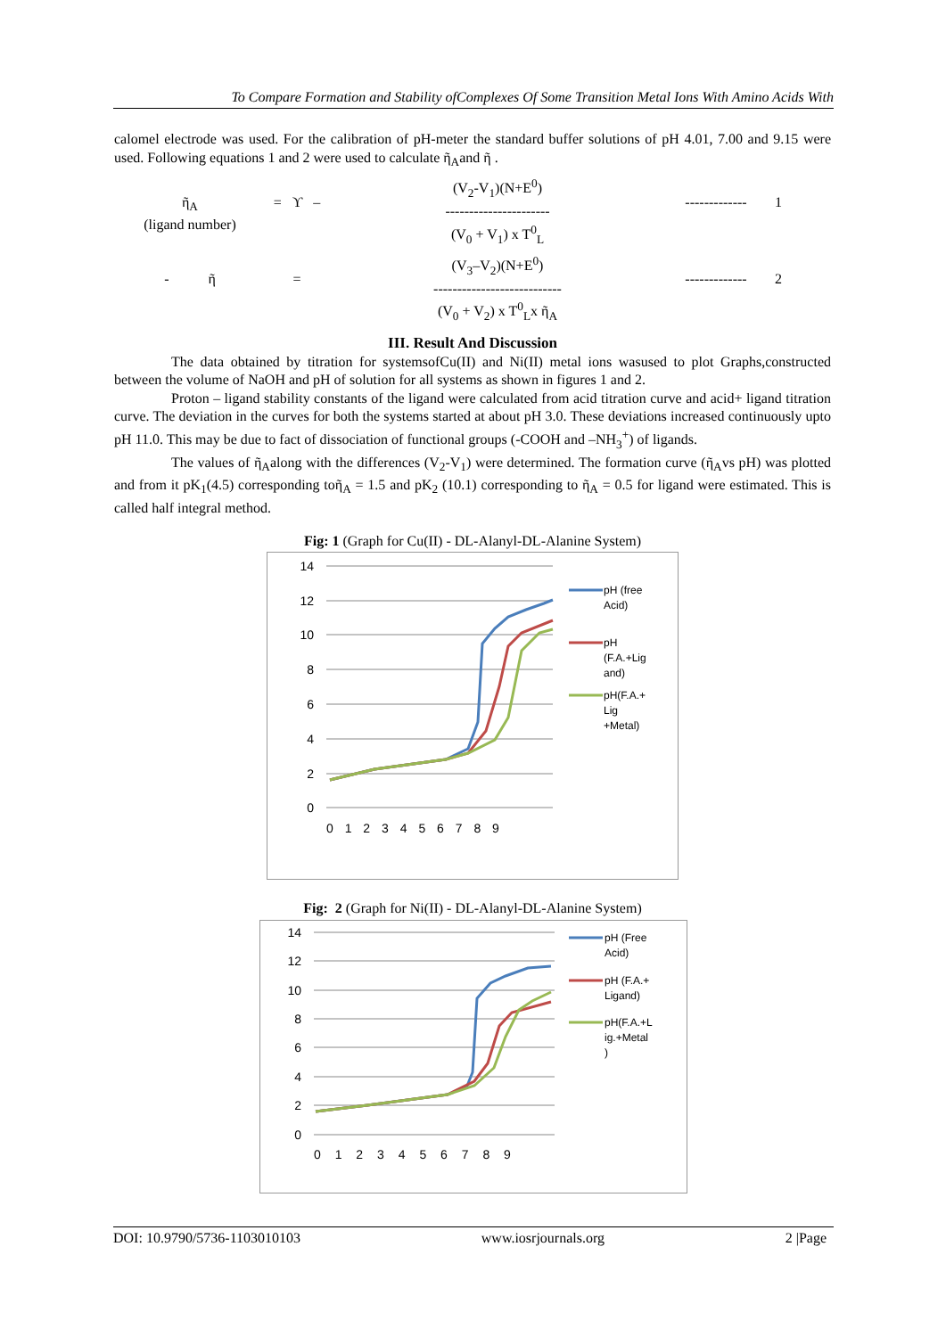To Compare Formation and Stability ofComplexes Of Some Transition Metal Ions With Amino Acids With
calomel electrode was used. For the calibration of pH-meter the standard buffer solutions of pH 4.01, 7.00 and 9.15 were used. Following equations 1 and 2 were used to calculate ῆ<sub>A</sub>and ῆ .
ῆ<sub>A</sub>
(ligand number)
= ϒ –
(V<sub>2</sub>-V<sub>1</sub>)(N+E<sup>0</sup>)
----------------------
(V<sub>0</sub> + V<sub>1</sub>) x T<sup>0</sup><sub>L</sub>
-------------
1
- ῆ
=
(V<sub>3</sub>–V<sub>2</sub>)(N+E<sup>0</sup>)
---------------------------
(V<sub>0</sub> + V<sub>2</sub>) x T<sup>0</sup><sub>L</sub>x ῆ<sub>A</sub>
-------------
2
III. Result And Discussion
The data obtained by titration for systemsofCu(II) and Ni(II) metal ions wasused to plot Graphs,constructed between the volume of NaOH and pH of solution for all systems as shown in figures 1 and 2.
Proton – ligand stability constants of the ligand were calculated from acid titration curve and acid+ ligand titration curve. The deviation in the curves for both the systems started at about pH 3.0. These deviations increased continuously upto pH 11.0. This may be due to fact of dissociation of functional groups (-COOH and –NH<sub>3</sub><sup>+</sup>) of ligands.
The values of ῆ<sub>A</sub>along with the differences (V<sub>2</sub>-V<sub>1</sub>) were determined. The formation curve (ῆ<sub>A</sub>vs pH) was plotted and from it pK<sub>1</sub>(4.5) corresponding toῆ<sub>A</sub> = 1.5 and pK<sub>2</sub> (10.1) corresponding to ῆ<sub>A</sub> = 0.5 for ligand were estimated. This is called half integral method.
Fig: 1 (Graph for Cu(II) - DL-Alanyl-DL-Alanine System)
14
12
10
8
6
4
2
0
0 1 2 3 4 5 6 7 8 9
pH (free
Acid)
pH
(F.A.+Lig
and)
pH(F.A.+
Lig
+Metal)
Fig: 2 (Graph for Ni(II) - DL-Alanyl-DL-Alanine System)
14
12
10
8
6
4
2
0
0 1 2 3 4 5 6 7 8 9
pH (Free
Acid)
pH (F.A.+
Ligand)
pH(F.A.+L
ig.+Metal
)
DOI: 10.9790/5736-1103010103 www.iosrjournals.org 2 |Page